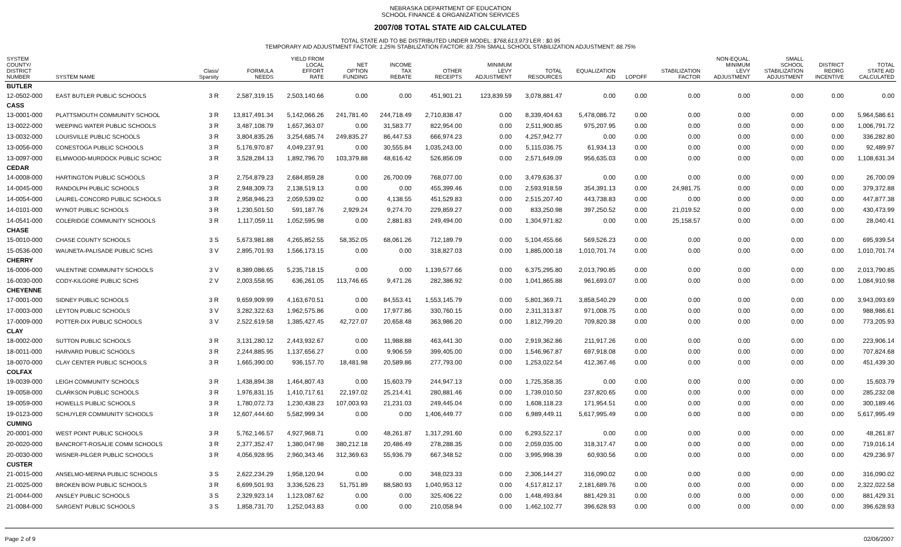NEBRASKA DEPARTMENT OF EDUCATION
SCHOOL FINANCE & ORGANIZATION SERVICES
2007/08 TOTAL STATE AID CALCULATED
TOTAL STATE AID TO BE DISTRIBUTED UNDER MODEL: $768,613,973 LER : $0.95
TEMPORARY AID ADJUSTMENT FACTOR: 1.25% STABILIZATION FACTOR: 83.75% SMALL SCHOOL STABILIZATION ADJUSTMENT: 88.75%
| SYSTEM COUNTY/ DISTRICT NUMBER | SYSTEM NAME | Class/ Sparsity | FORMULA NEEDS | YIELD FROM LOCAL EFFORT RATE | NET OPTION FUNDING | INCOME TAX REBATE | OTHER RECEIPTS | MINIMUM LEVY ADJUSTMENT | TOTAL RESOURCES | EQUALIZATION AID | LOPOFF | STABILIZATION FACTOR | NON-EQUAL. MINIMUM LEVY ADJUSTMENT | SMALL SCHOOL STABILIZATION ADJUSTMENT | DISTRICT REORG INCENTIVE | TOTAL STATE AID CALCULATED |
| --- | --- | --- | --- | --- | --- | --- | --- | --- | --- | --- | --- | --- | --- | --- | --- | --- |
| BUTLER | | | | | | | | | | | | | | | | |
| 12-0502-000 | EAST BUTLER PUBLIC SCHOOLS | 3 R | 2,587,319.15 | 2,503,140.66 | 0.00 | 0.00 | 451,901.21 | 123,839.59 | 3,078,881.47 | 0.00 | 0.00 | 0.00 | 0.00 | 0.00 | 0.00 | 0.00 |
| CASS | | | | | | | | | | | | | | | | |
| 13-0001-000 | PLATTSMOUTH COMMUNITY SCHOOL | 3 R | 13,817,491.34 | 5,142,066.26 | 241,781.40 | 244,718.49 | 2,710,838.47 | 0.00 | 8,339,404.63 | 5,478,086.72 | 0.00 | 0.00 | 0.00 | 0.00 | 0.00 | 5,964,586.61 |
| 13-0022-000 | WEEPING WATER PUBLIC SCHOOLS | 3 R | 3,487,108.79 | 1,657,363.07 | 0.00 | 31,583.77 | 822,954.00 | 0.00 | 2,511,900.85 | 975,207.95 | 0.00 | 0.00 | 0.00 | 0.00 | 0.00 | 1,006,791.72 |
| 13-0032-000 | LOUISVILLE PUBLIC SCHOOLS | 3 R | 3,804,835.26 | 3,254,685.74 | 249,835.27 | 86,447.53 | 666,974.23 | 0.00 | 4,257,942.77 | 0.00 | 0.00 | 0.00 | 0.00 | 0.00 | 0.00 | 336,282.80 |
| 13-0056-000 | CONESTOGA PUBLIC SCHOOLS | 3 R | 5,176,970.87 | 4,049,237.91 | 0.00 | 30,555.84 | 1,035,243.00 | 0.00 | 5,115,036.75 | 61,934.13 | 0.00 | 0.00 | 0.00 | 0.00 | 0.00 | 92,489.97 |
| 13-0097-000 | ELMWOOD-MURDOCK PUBLIC SCHOC | 3 R | 3,528,284.13 | 1,892,796.70 | 103,379.88 | 48,616.42 | 526,856.09 | 0.00 | 2,571,649.09 | 956,635.03 | 0.00 | 0.00 | 0.00 | 0.00 | 0.00 | 1,108,631.34 |
| CEDAR | | | | | | | | | | | | | | | | |
| 14-0008-000 | HARTINGTON PUBLIC SCHOOLS | 3 R | 2,754,879.23 | 2,684,859.28 | 0.00 | 26,700.09 | 768,077.00 | 0.00 | 3,479,636.37 | 0.00 | 0.00 | 0.00 | 0.00 | 0.00 | 0.00 | 26,700.09 |
| 14-0045-000 | RANDOLPH PUBLIC SCHOOLS | 3 R | 2,948,309.73 | 2,138,519.13 | 0.00 | 0.00 | 455,399.46 | 0.00 | 2,593,918.59 | 354,391.13 | 0.00 | 24,981.75 | 0.00 | 0.00 | 0.00 | 379,372.88 |
| 14-0054-000 | LAUREL-CONCORD PUBLIC SCHOOLS | 3 R | 2,958,946.23 | 2,059,539.02 | 0.00 | 4,138.55 | 451,529.83 | 0.00 | 2,515,207.40 | 443,738.83 | 0.00 | 0.00 | 0.00 | 0.00 | 0.00 | 447,877.38 |
| 14-0101-000 | WYNOT PUBLIC SCHOOLS | 3 R | 1,230,501.50 | 591,187.76 | 2,929.24 | 9,274.70 | 229,859.27 | 0.00 | 833,250.98 | 397,250.52 | 0.00 | 21,019.52 | 0.00 | 0.00 | 0.00 | 430,473.99 |
| 14-0541-000 | COLERIDGE COMMUNITY SCHOOLS | 3 R | 1,117,059.11 | 1,052,595.98 | 0.00 | 2,881.83 | 249,494.00 | 0.00 | 1,304,971.82 | 0.00 | 0.00 | 25,158.57 | 0.00 | 0.00 | 0.00 | 28,040.41 |
| CHASE | | | | | | | | | | | | | | | | |
| 15-0010-000 | CHASE COUNTY SCHOOLS | 3 S | 5,673,981.88 | 4,265,852.55 | 58,352.05 | 68,061.26 | 712,189.79 | 0.00 | 5,104,455.66 | 569,526.23 | 0.00 | 0.00 | 0.00 | 0.00 | 0.00 | 695,939.54 |
| 15-0536-000 | WAUNETA-PALISADE PUBLIC SCHS | 3 V | 2,895,701.93 | 1,566,173.15 | 0.00 | 0.00 | 318,827.03 | 0.00 | 1,885,000.18 | 1,010,701.74 | 0.00 | 0.00 | 0.00 | 0.00 | 0.00 | 1,010,701.74 |
| CHERRY | | | | | | | | | | | | | | | | |
| 16-0006-000 | VALENTINE COMMUNITY SCHOOLS | 3 V | 8,389,086.65 | 5,235,718.15 | 0.00 | 0.00 | 1,139,577.66 | 0.00 | 6,375,295.80 | 2,013,790.85 | 0.00 | 0.00 | 0.00 | 0.00 | 0.00 | 2,013,790.85 |
| 16-0030-000 | CODY-KILGORE PUBLIC SCHS | 2 V | 2,003,558.95 | 636,261.05 | 113,746.65 | 9,471.26 | 282,386.92 | 0.00 | 1,041,865.88 | 961,693.07 | 0.00 | 0.00 | 0.00 | 0.00 | 0.00 | 1,084,910.98 |
| CHEYENNE | | | | | | | | | | | | | | | | |
| 17-0001-000 | SIDNEY PUBLIC SCHOOLS | 3 R | 9,659,909.99 | 4,163,670.51 | 0.00 | 84,553.41 | 1,553,145.79 | 0.00 | 5,801,369.71 | 3,858,540.29 | 0.00 | 0.00 | 0.00 | 0.00 | 0.00 | 3,943,093.69 |
| 17-0003-000 | LEYTON PUBLIC SCHOOLS | 3 V | 3,282,322.63 | 1,962,575.86 | 0.00 | 17,977.86 | 330,760.15 | 0.00 | 2,311,313.87 | 971,008.75 | 0.00 | 0.00 | 0.00 | 0.00 | 0.00 | 988,986.61 |
| 17-0009-000 | POTTER-DIX PUBLIC SCHOOLS | 3 V | 2,522,619.58 | 1,385,427.45 | 42,727.07 | 20,658.48 | 363,986.20 | 0.00 | 1,812,799.20 | 709,820.38 | 0.00 | 0.00 | 0.00 | 0.00 | 0.00 | 773,205.93 |
| CLAY | | | | | | | | | | | | | | | | |
| 18-0002-000 | SUTTON PUBLIC SCHOOLS | 3 R | 3,131,280.12 | 2,443,932.67 | 0.00 | 11,988.88 | 463,441.30 | 0.00 | 2,919,362.86 | 211,917.26 | 0.00 | 0.00 | 0.00 | 0.00 | 0.00 | 223,906.14 |
| 18-0011-000 | HARVARD PUBLIC SCHOOLS | 3 R | 2,244,885.95 | 1,137,656.27 | 0.00 | 9,906.59 | 399,405.00 | 0.00 | 1,546,967.87 | 697,918.08 | 0.00 | 0.00 | 0.00 | 0.00 | 0.00 | 707,824.68 |
| 18-0070-000 | CLAY CENTER PUBLIC SCHOOLS | 3 R | 1,665,390.00 | 936,157.70 | 18,481.98 | 20,589.86 | 277,793.00 | 0.00 | 1,253,022.54 | 412,367.46 | 0.00 | 0.00 | 0.00 | 0.00 | 0.00 | 451,439.30 |
| COLFAX | | | | | | | | | | | | | | | | |
| 19-0039-000 | LEIGH COMMUNITY SCHOOLS | 3 R | 1,438,894.38 | 1,464,807.43 | 0.00 | 15,603.79 | 244,947.13 | 0.00 | 1,725,358.35 | 0.00 | 0.00 | 0.00 | 0.00 | 0.00 | 0.00 | 15,603.79 |
| 19-0058-000 | CLARKSON PUBLIC SCHOOLS | 3 R | 1,976,831.15 | 1,410,717.61 | 22,197.02 | 25,214.41 | 280,881.46 | 0.00 | 1,739,010.50 | 237,820.65 | 0.00 | 0.00 | 0.00 | 0.00 | 0.00 | 285,232.08 |
| 19-0059-000 | HOWELLS PUBLIC SCHOOLS | 3 R | 1,780,072.73 | 1,230,438.23 | 107,003.93 | 21,231.03 | 249,445.04 | 0.00 | 1,608,118.23 | 171,954.51 | 0.00 | 0.00 | 0.00 | 0.00 | 0.00 | 300,189.46 |
| 19-0123-000 | SCHUYLER COMMUNITY SCHOOLS | 3 R | 12,607,444.60 | 5,582,999.34 | 0.00 | 0.00 | 1,406,449.77 | 0.00 | 6,989,449.11 | 5,617,995.49 | 0.00 | 0.00 | 0.00 | 0.00 | 0.00 | 5,617,995.49 |
| CUMING | | | | | | | | | | | | | | | | |
| 20-0001-000 | WEST POINT PUBLIC SCHOOLS | 3 R | 5,762,146.57 | 4,927,968.71 | 0.00 | 48,261.87 | 1,317,291.60 | 0.00 | 6,293,522.17 | 0.00 | 0.00 | 0.00 | 0.00 | 0.00 | 0.00 | 48,261.87 |
| 20-0020-000 | BANCROFT-ROSALIE COMM SCHOOLS | 3 R | 2,377,352.47 | 1,380,047.98 | 380,212.18 | 20,486.49 | 278,288.35 | 0.00 | 2,059,035.00 | 318,317.47 | 0.00 | 0.00 | 0.00 | 0.00 | 0.00 | 719,016.14 |
| 20-0030-000 | WISNER-PILGER PUBLIC SCHOOLS | 3 R | 4,056,928.95 | 2,960,343.46 | 312,369.63 | 55,936.79 | 667,348.52 | 0.00 | 3,995,998.39 | 60,930.56 | 0.00 | 0.00 | 0.00 | 0.00 | 0.00 | 429,236.97 |
| CUSTER | | | | | | | | | | | | | | | | |
| 21-0015-000 | ANSELMO-MERNA PUBLIC SCHOOLS | 3 S | 2,622,234.29 | 1,958,120.94 | 0.00 | 0.00 | 348,023.33 | 0.00 | 2,306,144.27 | 316,090.02 | 0.00 | 0.00 | 0.00 | 0.00 | 0.00 | 316,090.02 |
| 21-0025-000 | BROKEN BOW PUBLIC SCHOOLS | 3 R | 6,699,501.93 | 3,336,526.23 | 51,751.89 | 88,580.93 | 1,040,953.12 | 0.00 | 4,517,812.17 | 2,181,689.76 | 0.00 | 0.00 | 0.00 | 0.00 | 0.00 | 2,322,022.58 |
| 21-0044-000 | ANSLEY PUBLIC SCHOOLS | 3 S | 2,329,923.14 | 1,123,087.62 | 0.00 | 0.00 | 325,406.22 | 0.00 | 1,448,493.84 | 881,429.31 | 0.00 | 0.00 | 0.00 | 0.00 | 0.00 | 881,429.31 |
| 21-0084-000 | SARGENT PUBLIC SCHOOLS | 3 S | 1,858,731.70 | 1,252,043.83 | 0.00 | 0.00 | 210,058.94 | 0.00 | 1,462,102.77 | 396,628.93 | 0.00 | 0.00 | 0.00 | 0.00 | 0.00 | 396,628.93 |
Page 2 of 9 02/06/2007